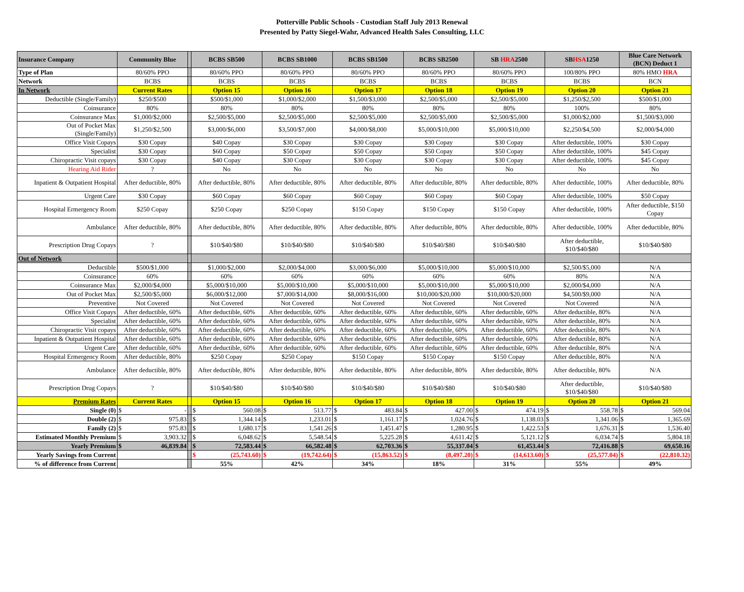Potterville Public Schools - Custodian Staff July 2013 Renewal
Presented by Patty Siegel-Wahr, Advanced Health Sales Consulting, LLC
| Insurance Company | Community Blue | | BCBS SB500 | BCBS SB1000 | BCBS SB1500 | BCBS SB2500 | SB HRA 2500 | SB HSA 1250 | Blue Care Network (BCN) Deduct 1 |
| Type of Plan | 80/60% PPO | | 80/60% PPO | 80/60% PPO | 80/60% PPO | 80/60% PPO | 80/60% PPO | 100/80% PPO | 80% HMO HRA |
| Network | BCBS | | BCBS | BCBS | BCBS | BCBS | BCBS | BCBS | BCN |
| In Network | Current Rates | | Option 15 | Option 16 | Option 17 | Option 18 | Option 19 | Option 20 | Option 21 |
| Deductible (Single/Family) | $250/$500 | | $500/$1,000 | $1,000/$2,000 | $1,500/$3,000 | $2,500/$5,000 | $2,500/$5,000 | $1,250/$2,500 | $500/$1,000 |
| Coinsurance | 80% | | 80% | 80% | 80% | 80% | 80% | 100% | 80% |
| Coinsurance Max | $1,000/$2,000 | | $2,500/$5,000 | $2,500/$5,000 | $2,500/$5,000 | $2,500/$5,000 | $2,500/$5,000 | $1,000/$2,000 | $1,500/$3,000 |
| Out of Pocket Max (Single/Family) | $1,250/$2,500 | | $3,000/$6,000 | $3,500/$7,000 | $4,000/$8,000 | $5,000/$10,000 | $5,000/$10,000 | $2,250/$4,500 | $2,000/$4,000 |
| Office Visit Copays | $30 Copay | | $40 Copay | $30 Copay | $30 Copay | $30 Copay | $30 Copay | After deductible, 100% | $30 Copay |
| Specialist | $30 Copay | | $60 Copay | $50 Copay | $50 Copay | $50 Copay | $50 Copay | After deductible, 100% | $45 Copay |
| Chiropractic Visit copays | $30 Copay | | $40 Copay | $30 Copay | $30 Copay | $30 Copay | $30 Copay | After deductible, 100% | $45 Copay |
| Hearing Aid Rider | ? | | No | No | No | No | No | No | No |
| Inpatient & Outpatient Hospital | After deductible, 80% | | After deductible, 80% | After deductible, 80% | After deductible, 80% | After deductible, 80% | After deductible, 80% | After deductible, 100% | After deductible, 80% |
| Urgent Care | $30 Copay | | $60 Copay | $60 Copay | $60 Copay | $60 Copay | $60 Copay | After deductible, 100% | $50 Copay |
| Hospital Ermergency Room | $250 Copay | | $250 Copay | $250 Copay | $150 Copay | $150 Copay | $150 Copay | After deductible, 100% | After deductible, $150 Copay |
| Ambulance | After deductible, 80% | | After deductible, 80% | After deductible, 80% | After deductible, 80% | After deductible, 80% | After deductible, 80% | After deductible, 100% | After deductible, 80% |
| Prescription Drug Copays | ? | | $10/$40/$80 | $10/$40/$80 | $10/$40/$80 | $10/$40/$80 | $10/$40/$80 | After deductible, $10/$40/$80 | $10/$40/$80 |
| Out of Network | | | | | | | | | |
| Deductible | $500/$1,000 | | $1,000/$2,000 | $2,000/$4,000 | $3,000/$6,000 | $5,000/$10,000 | $5,000/$10,000 | $2,500/$5,000 | N/A |
| Coinsurance | 60% | | 60% | 60% | 60% | 60% | 60% | 80% | N/A |
| Coinsurance Max | $2,000/$4,000 | | $5,000/$10,000 | $5,000/$10,000 | $5,000/$10,000 | $5,000/$10,000 | $5,000/$10,000 | $2,000/$4,000 | N/A |
| Out of Pocket Max | $2,500/$5,000 | | $6,000/$12,000 | $7,000/$14,000 | $8,000/$16,000 | $10,000/$20,000 | $10,000/$20,000 | $4,500/$9,000 | N/A |
| Preventive | Not Covered | | Not Covered | Not Covered | Not Covered | Not Covered | Not Covered | Not Covered | N/A |
| Office Visit Copays | After deductible, 60% | | After deductible, 60% | After deductible, 60% | After deductible, 60% | After deductible, 60% | After deductible, 60% | After deductible, 80% | N/A |
| Specialist | After deductible, 60% | | After deductible, 60% | After deductible, 60% | After deductible, 60% | After deductible, 60% | After deductible, 60% | After deductible, 80% | N/A |
| Chiropractic Visit copays | After deductible, 60% | | After deductible, 60% | After deductible, 60% | After deductible, 60% | After deductible, 60% | After deductible, 60% | After deductible, 80% | N/A |
| Inpatient & Outpatient Hospital | After deductible, 60% | | After deductible, 60% | After deductible, 60% | After deductible, 60% | After deductible, 60% | After deductible, 60% | After deductible, 80% | N/A |
| Urgent Care | After deductible, 60% | | After deductible, 60% | After deductible, 60% | After deductible, 60% | After deductible, 60% | After deductible, 60% | After deductible, 80% | N/A |
| Hospital Ermergency Room | After deductible, 80% | | $250 Copay | $250 Copay | $150 Copay | $150 Copay | $150 Copay | After deductible, 80% | N/A |
| Ambulance | After deductible, 80% | | After deductible, 80% | After deductible, 80% | After deductible, 80% | After deductible, 80% | After deductible, 80% | After deductible, 80% | N/A |
| Prescription Drug Copays | ? | | $10/$40/$80 | $10/$40/$80 | $10/$40/$80 | $10/$40/$80 | $10/$40/$80 | After deductible, $10/$40/$80 | $10/$40/$80 |
| Premium Rates | Current Rates | | Option 15 | Option 16 | Option 17 | Option 18 | Option 19 | Option 20 | Option 21 |
| Single (0) | $ - | | $ 560.08 | $ 513.77 | $ 483.84 | $ 427.00 | $ 474.19 | $ 558.78 | $ 569.04 |
| Double (2) | $ 975.83 | | $ 1,344.14 | $ 1,233.01 | $ 1,161.17 | $ 1,024.76 | $ 1,138.03 | $ 1,341.06 | $ 1,365.69 |
| Family (2) | $ 975.83 | | $ 1,680.17 | $ 1,541.26 | $ 1,451.47 | $ 1,280.95 | $ 1,422.53 | $ 1,676.31 | $ 1,536.40 |
| Estimated Monthly Premium | $ 3,903.32 | | $ 6,048.62 | $ 5,548.54 | $ 5,225.28 | $ 4,611.42 | $ 5,121.12 | $ 6,034.74 | $ 5,804.18 |
| Yearly Premium | $ 46,839.84 | | $ 72,583.44 | $ 66,582.48 | $ 62,703.36 | $ 55,337.04 | $ 61,453.44 | $ 72,416.88 | $ 69,650.16 |
| Yearly Savings from Current | | | $ (25,743.60) | $ (19,742.64) | $ (15,863.52) | $ (8,497.20) | $ (14,613.60) | $ (25,577.04) | $ (22,810.32) |
| % of difference from Current | | | 55% | 42% | 34% | 18% | 31% | 55% | 49% |